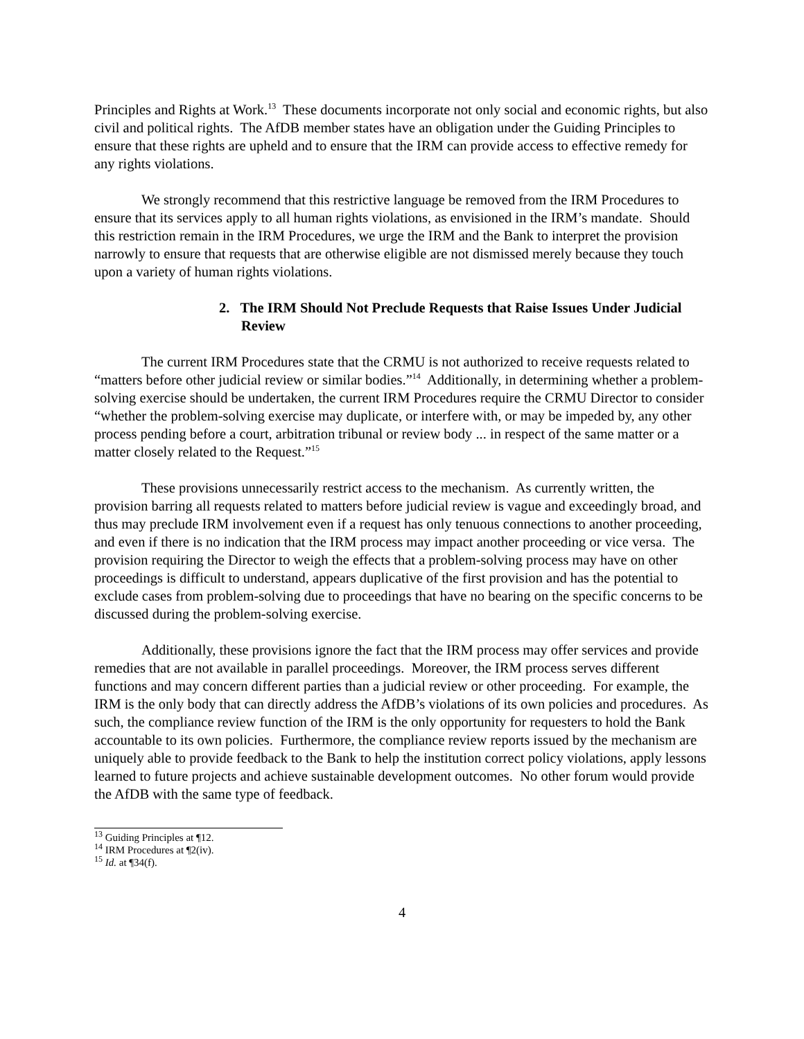Principles and Rights at Work.<sup>13</sup> These documents incorporate not only social and economic rights, but also civil and political rights. The AfDB member states have an obligation under the Guiding Principles to ensure that these rights are upheld and to ensure that the IRM can provide access to effective remedy for any rights violations.
We strongly recommend that this restrictive language be removed from the IRM Procedures to ensure that its services apply to all human rights violations, as envisioned in the IRM’s mandate. Should this restriction remain in the IRM Procedures, we urge the IRM and the Bank to interpret the provision narrowly to ensure that requests that are otherwise eligible are not dismissed merely because they touch upon a variety of human rights violations.
2. The IRM Should Not Preclude Requests that Raise Issues Under Judicial Review
The current IRM Procedures state that the CRMU is not authorized to receive requests related to “matters before other judicial review or similar bodies.”<sup>14</sup> Additionally, in determining whether a problem-solving exercise should be undertaken, the current IRM Procedures require the CRMU Director to consider “whether the problem-solving exercise may duplicate, or interfere with, or may be impeded by, any other process pending before a court, arbitration tribunal or review body ... in respect of the same matter or a matter closely related to the Request.”<sup>15</sup>
These provisions unnecessarily restrict access to the mechanism. As currently written, the provision barring all requests related to matters before judicial review is vague and exceedingly broad, and thus may preclude IRM involvement even if a request has only tenuous connections to another proceeding, and even if there is no indication that the IRM process may impact another proceeding or vice versa. The provision requiring the Director to weigh the effects that a problem-solving process may have on other proceedings is difficult to understand, appears duplicative of the first provision and has the potential to exclude cases from problem-solving due to proceedings that have no bearing on the specific concerns to be discussed during the problem-solving exercise.
Additionally, these provisions ignore the fact that the IRM process may offer services and provide remedies that are not available in parallel proceedings. Moreover, the IRM process serves different functions and may concern different parties than a judicial review or other proceeding. For example, the IRM is the only body that can directly address the AfDB’s violations of its own policies and procedures. As such, the compliance review function of the IRM is the only opportunity for requesters to hold the Bank accountable to its own policies. Furthermore, the compliance review reports issued by the mechanism are uniquely able to provide feedback to the Bank to help the institution correct policy violations, apply lessons learned to future projects and achieve sustainable development outcomes. No other forum would provide the AfDB with the same type of feedback.
<sup>13</sup> Guiding Principles at ¶12.
<sup>14</sup> IRM Procedures at ¶2(iv).
<sup>15</sup> Id. at ¶34(f).
4